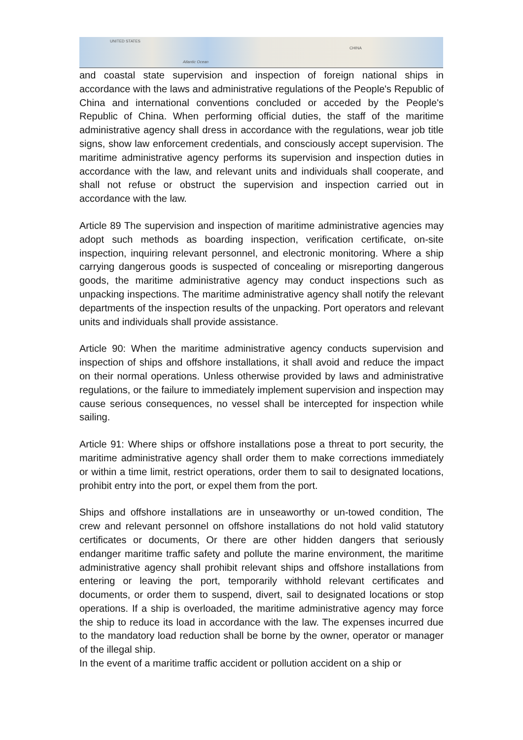UNITED STATES
CHINA
Atlantic Ocean
and coastal state supervision and inspection of foreign national ships in accordance with the laws and administrative regulations of the People's Republic of China and international conventions concluded or acceded by the People's Republic of China. When performing official duties, the staff of the maritime administrative agency shall dress in accordance with the regulations, wear job title signs, show law enforcement credentials, and consciously accept supervision. The maritime administrative agency performs its supervision and inspection duties in accordance with the law, and relevant units and individuals shall cooperate, and shall not refuse or obstruct the supervision and inspection carried out in accordance with the law.
Article 89 The supervision and inspection of maritime administrative agencies may adopt such methods as boarding inspection, verification certificate, on-site inspection, inquiring relevant personnel, and electronic monitoring. Where a ship carrying dangerous goods is suspected of concealing or misreporting dangerous goods, the maritime administrative agency may conduct inspections such as unpacking inspections. The maritime administrative agency shall notify the relevant departments of the inspection results of the unpacking. Port operators and relevant units and individuals shall provide assistance.
Article 90: When the maritime administrative agency conducts supervision and inspection of ships and offshore installations, it shall avoid and reduce the impact on their normal operations. Unless otherwise provided by laws and administrative regulations, or the failure to immediately implement supervision and inspection may cause serious consequences, no vessel shall be intercepted for inspection while sailing.
Article 91: Where ships or offshore installations pose a threat to port security, the maritime administrative agency shall order them to make corrections immediately or within a time limit, restrict operations, order them to sail to designated locations, prohibit entry into the port, or expel them from the port.
Ships and offshore installations are in unseaworthy or un-towed condition, The crew and relevant personnel on offshore installations do not hold valid statutory certificates or documents, Or there are other hidden dangers that seriously endanger maritime traffic safety and pollute the marine environment, the maritime administrative agency shall prohibit relevant ships and offshore installations from entering or leaving the port, temporarily withhold relevant certificates and documents, or order them to suspend, divert, sail to designated locations or stop operations. If a ship is overloaded, the maritime administrative agency may force the ship to reduce its load in accordance with the law. The expenses incurred due to the mandatory load reduction shall be borne by the owner, operator or manager of the illegal ship.
In the event of a maritime traffic accident or pollution accident on a ship or